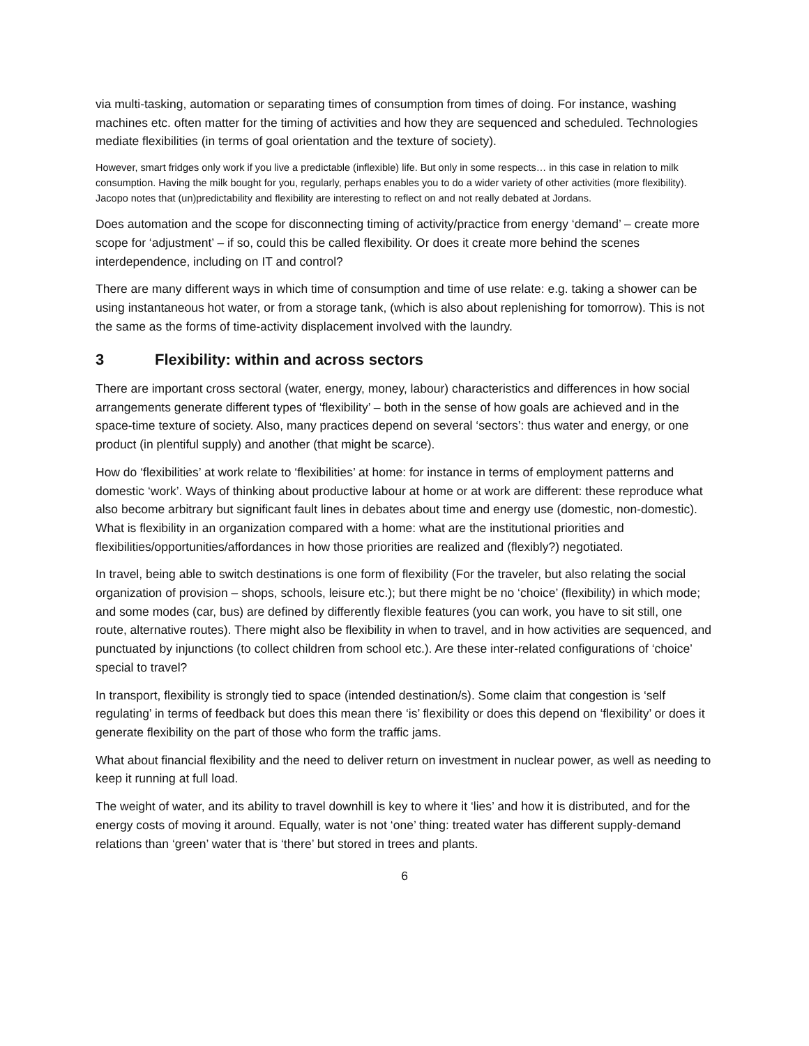via multi-tasking, automation or separating times of consumption from times of doing. For instance, washing machines etc. often matter for the timing of activities and how they are sequenced and scheduled. Technologies mediate flexibilities (in terms of goal orientation and the texture of society).
However, smart fridges only work if you live a predictable (inflexible) life. But only in some respects… in this case in relation to milk consumption. Having the milk bought for you, regularly, perhaps enables you to do a wider variety of other activities (more flexibility). Jacopo notes that (un)predictability and flexibility are interesting to reflect on and not really debated at Jordans.
Does automation and the scope for disconnecting timing of activity/practice from energy ‘demand’ – create more scope for ‘adjustment’ – if so, could this be called flexibility. Or does it create more behind the scenes interdependence, including on IT and control?
There are many different ways in which time of consumption and time of use relate: e.g. taking a shower can be using instantaneous hot water, or from a storage tank, (which is also about replenishing for tomorrow). This is not the same as the forms of time-activity displacement involved with the laundry.
3 Flexibility: within and across sectors
There are important cross sectoral (water, energy, money, labour) characteristics and differences in how social arrangements generate different types of ‘flexibility’ – both in the sense of how goals are achieved and in the space-time texture of society. Also, many practices depend on several ‘sectors’: thus water and energy, or one product (in plentiful supply) and another (that might be scarce).
How do ‘flexibilities’ at work relate to ‘flexibilities’ at home: for instance in terms of employment patterns and domestic ‘work’. Ways of thinking about productive labour at home or at work are different: these reproduce what also become arbitrary but significant fault lines in debates about time and energy use (domestic, non-domestic). What is flexibility in an organization compared with a home: what are the institutional priorities and flexibilities/opportunities/affordances in how those priorities are realized and (flexibly?) negotiated.
In travel, being able to switch destinations is one form of flexibility (For the traveler, but also relating the social organization of provision – shops, schools, leisure etc.); but there might be no ‘choice’ (flexibility) in which mode; and some modes (car, bus) are defined by differently flexible features (you can work, you have to sit still, one route, alternative routes). There might also be flexibility in when to travel, and in how activities are sequenced, and punctuated by injunctions (to collect children from school etc.). Are these inter-related configurations of ‘choice’ special to travel?
In transport, flexibility is strongly tied to space (intended destination/s). Some claim that congestion is ‘self regulating’ in terms of feedback but does this mean there ‘is’ flexibility or does this depend on ‘flexibility’ or does it generate flexibility on the part of those who form the traffic jams.
What about financial flexibility and the need to deliver return on investment in nuclear power, as well as needing to keep it running at full load.
The weight of water, and its ability to travel downhill is key to where it ‘lies’ and how it is distributed, and for the energy costs of moving it around. Equally, water is not ‘one’ thing: treated water has different supply-demand relations than ‘green’ water that is ‘there’ but stored in trees and plants.
6